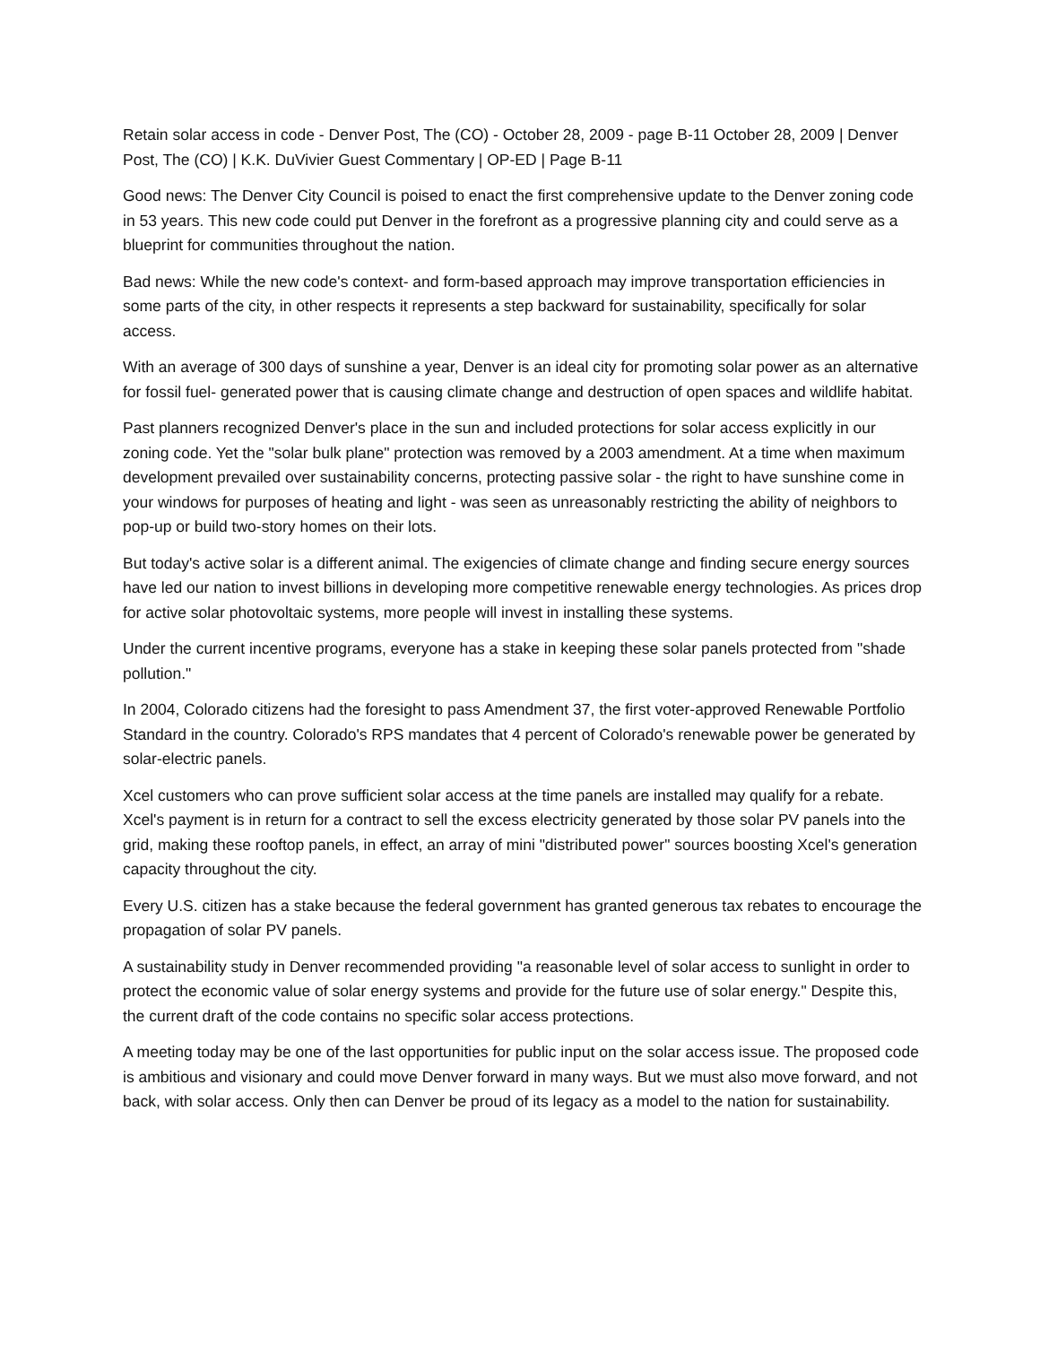Retain solar access in code - Denver Post, The (CO) - October 28, 2009 - page B-11 October 28, 2009 | Denver Post, The (CO) | K.K. DuVivier Guest Commentary | OP-ED | Page B-11
Good news: The Denver City Council is poised to enact the first comprehensive update to the Denver zoning code in 53 years. This new code could put Denver in the forefront as a progressive planning city and could serve as a blueprint for communities throughout the nation.
Bad news: While the new code's context- and form-based approach may improve transportation efficiencies in some parts of the city, in other respects it represents a step backward for sustainability, specifically for solar access.
With an average of 300 days of sunshine a year, Denver is an ideal city for promoting solar power as an alternative for fossil fuel- generated power that is causing climate change and destruction of open spaces and wildlife habitat.
Past planners recognized Denver's place in the sun and included protections for solar access explicitly in our zoning code. Yet the "solar bulk plane" protection was removed by a 2003 amendment. At a time when maximum development prevailed over sustainability concerns, protecting passive solar - the right to have sunshine come in your windows for purposes of heating and light - was seen as unreasonably restricting the ability of neighbors to pop-up or build two-story homes on their lots.
But today's active solar is a different animal. The exigencies of climate change and finding secure energy sources have led our nation to invest billions in developing more competitive renewable energy technologies. As prices drop for active solar photovoltaic systems, more people will invest in installing these systems.
Under the current incentive programs, everyone has a stake in keeping these solar panels protected from "shade pollution."
In 2004, Colorado citizens had the foresight to pass Amendment 37, the first voter-approved Renewable Portfolio Standard in the country. Colorado's RPS mandates that 4 percent of Colorado's renewable power be generated by solar-electric panels.
Xcel customers who can prove sufficient solar access at the time panels are installed may qualify for a rebate. Xcel's payment is in return for a contract to sell the excess electricity generated by those solar PV panels into the grid, making these rooftop panels, in effect, an array of mini "distributed power" sources boosting Xcel's generation capacity throughout the city.
Every U.S. citizen has a stake because the federal government has granted generous tax rebates to encourage the propagation of solar PV panels.
A sustainability study in Denver recommended providing "a reasonable level of solar access to sunlight in order to protect the economic value of solar energy systems and provide for the future use of solar energy." Despite this, the current draft of the code contains no specific solar access protections.
A meeting today may be one of the last opportunities for public input on the solar access issue. The proposed code is ambitious and visionary and could move Denver forward in many ways. But we must also move forward, and not back, with solar access. Only then can Denver be proud of its legacy as a model to the nation for sustainability.